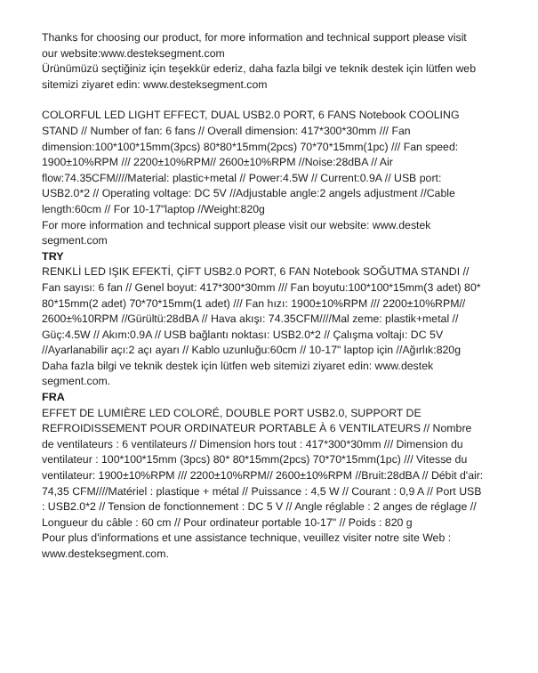Thanks for choosing our product, for more information and technical support please visit our website:www.desteksegment.com
Ürünümüzü seçtiğiniz için teşekkür ederiz, daha fazla bilgi ve teknik destek için lütfen web sitemizi ziyaret edin: www.desteksegment.com
COLORFUL LED LIGHT EFFECT, DUAL USB2.0 PORT, 6 FANS Notebook COOLING STAND // Number of fan: 6 fans // Overall dimension: 417*300*30mm /// Fan dimension:100*100*15mm(3pcs) 80*80*15mm(2pcs) 70*70*15mm(1pc) /// Fan speed: 1900±10%RPM /// 2200±10%RPM// 2600±10%RPM //Noise:28dBA // Air flow:74.35CFM////Material: plastic+metal // Power:4.5W // Current:0.9A // USB port: USB2.0*2 // Operating voltage: DC 5V //Adjustable angle:2 angels adjustment //Cable length:60cm // For 10-17"laptop //Weight:820g
For more information and technical support please visit our website: www.destek segment.com
TRY
RENKLİ LED IŞIK EFEKTİ, ÇİFT USB2.0 PORT, 6 FAN Notebook SOĞUTMA STANDI // Fan sayısı: 6 fan // Genel boyut: 417*300*30mm /// Fan boyutu:100*100*15mm(3 adet) 80* 80*15mm(2 adet) 70*70*15mm(1 adet) /// Fan hızı: 1900±10%RPM /// 2200±10%RPM// 2600±%10RPM //Gürültü:28dBA // Hava akışı: 74.35CFM////Mal zeme: plastik+metal // Güç:4.5W // Akım:0.9A // USB bağlantı noktası: USB2.0*2 // Çalışma voltajı: DC 5V //Ayarlanabilir açı:2 açı ayarı // Kablo uzunluğu:60cm // 10-17" laptop için //Ağırlık:820g
Daha fazla bilgi ve teknik destek için lütfen web sitemizi ziyaret edin: www.destek segment.com.
FRA
EFFET DE LUMIÈRE LED COLORÉ, DOUBLE PORT USB2.0, SUPPORT DE REFROIDISSEMENT POUR ORDINATEUR PORTABLE À 6 VENTILATEURS // Nombre de ventilateurs : 6 ventilateurs // Dimension hors tout : 417*300*30mm /// Dimension du ventilateur : 100*100*15mm (3pcs) 80* 80*15mm(2pcs) 70*70*15mm(1pc) /// Vitesse du ventilateur: 1900±10%RPM /// 2200±10%RPM// 2600±10%RPM //Bruit:28dBA // Débit d'air: 74,35 CFM////Matériel : plastique + métal // Puissance : 4,5 W // Courant : 0,9 A // Port USB : USB2.0*2 // Tension de fonctionnement : DC 5 V // Angle réglable : 2 anges de réglage // Longueur du câble : 60 cm // Pour ordinateur portable 10-17" // Poids : 820 g
Pour plus d'informations et une assistance technique, veuillez visiter notre site Web : www.desteksegment.com.